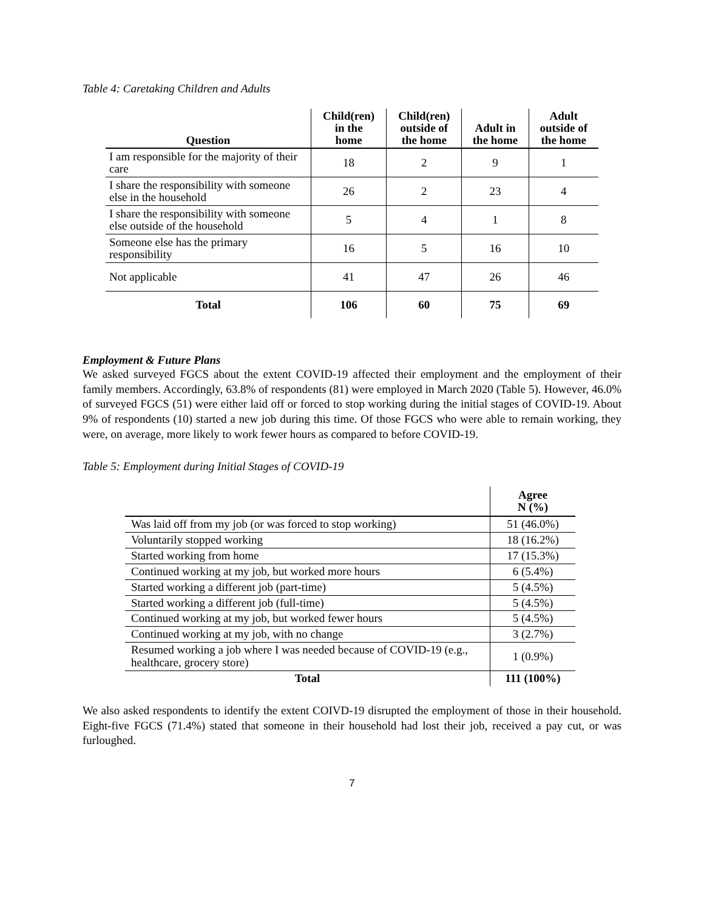Table 4: Caretaking Children and Adults
| Question | Child(ren) in the home | Child(ren) outside of the home | Adult in the home | Adult outside of the home |
| --- | --- | --- | --- | --- |
| I am responsible for the majority of their care | 18 | 2 | 9 | 1 |
| I share the responsibility with someone else in the household | 26 | 2 | 23 | 4 |
| I share the responsibility with someone else outside of the household | 5 | 4 | 1 | 8 |
| Someone else has the primary responsibility | 16 | 5 | 16 | 10 |
| Not applicable | 41 | 47 | 26 | 46 |
| Total | 106 | 60 | 75 | 69 |
Employment & Future Plans
We asked surveyed FGCS about the extent COVID-19 affected their employment and the employment of their family members. Accordingly, 63.8% of respondents (81) were employed in March 2020 (Table 5). However, 46.0% of surveyed FGCS (51) were either laid off or forced to stop working during the initial stages of COVID-19. About 9% of respondents (10) started a new job during this time. Of those FGCS who were able to remain working, they were, on average, more likely to work fewer hours as compared to before COVID-19.
Table 5: Employment during Initial Stages of COVID-19
| | Agree N (%) |
| --- | --- |
| Was laid off from my job (or was forced to stop working) | 51 (46.0%) |
| Voluntarily stopped working | 18 (16.2%) |
| Started working from home | 17 (15.3%) |
| Continued working at my job, but worked more hours | 6 (5.4%) |
| Started working a different job (part-time) | 5 (4.5%) |
| Started working a different job (full-time) | 5 (4.5%) |
| Continued working at my job, but worked fewer hours | 5 (4.5%) |
| Continued working at my job, with no change | 3 (2.7%) |
| Resumed working a job where I was needed because of COVID-19 (e.g., healthcare, grocery store) | 1 (0.9%) |
| Total | 111 (100%) |
We also asked respondents to identify the extent COIVD-19 disrupted the employment of those in their household. Eight-five FGCS (71.4%) stated that someone in their household had lost their job, received a pay cut, or was furloughed.
7